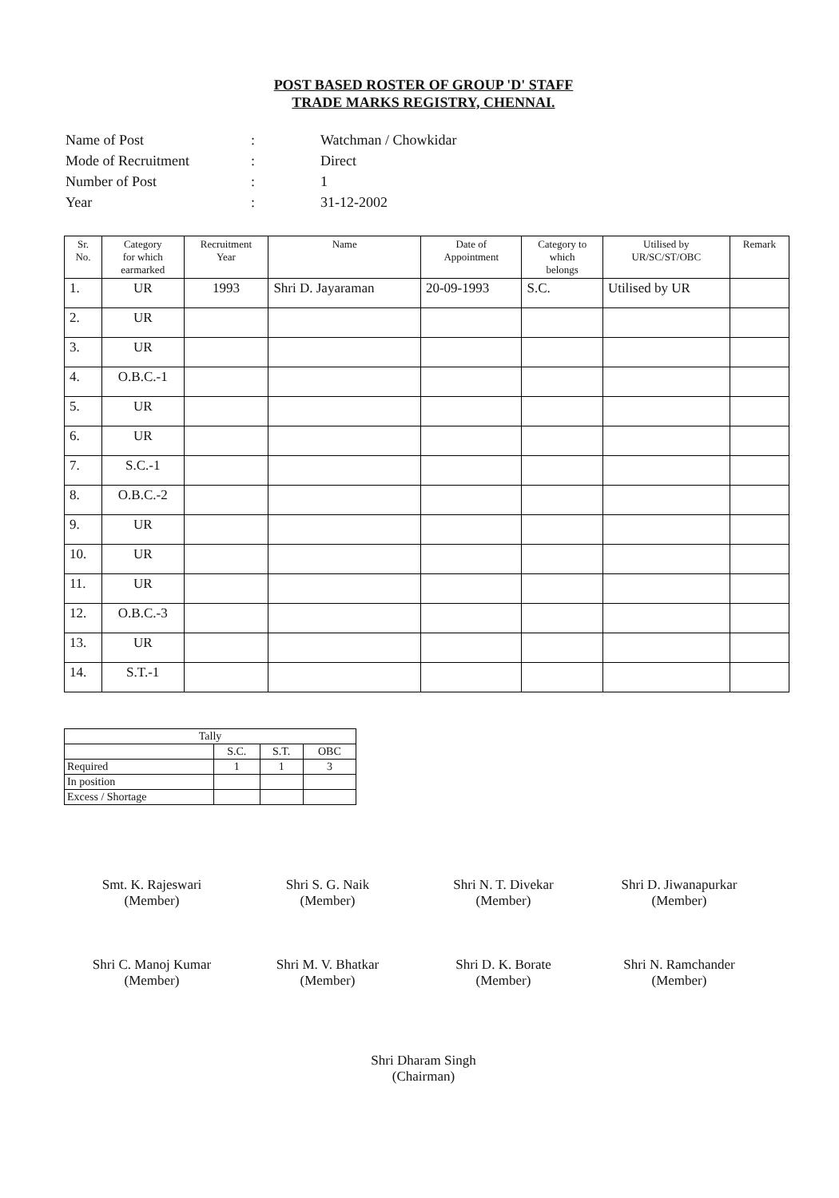POST BASED ROSTER OF GROUP 'D' STAFF
TRADE MARKS REGISTRY, CHENNAI.
| Name of Post | : | Watchman / Chowkidar |
| Mode of Recruitment | : | Direct |
| Number of Post | : | 1 |
| Year | : | 31-12-2002 |
| Sr. No. | Category for which earmarked | Recruitment Year | Name | Date of Appointment | Category to which belongs | Utilised by UR/SC/ST/OBC | Remark |
| --- | --- | --- | --- | --- | --- | --- | --- |
| 1. | UR | 1993 | Shri D. Jayaraman | 20-09-1993 | S.C. | Utilised by UR | |
| 2. | UR | | | | | | |
| 3. | UR | | | | | | |
| 4. | O.B.C.-1 | | | | | | |
| 5. | UR | | | | | | |
| 6. | UR | | | | | | |
| 7. | S.C.-1 | | | | | | |
| 8. | O.B.C.-2 | | | | | | |
| 9. | UR | | | | | | |
| 10. | UR | | | | | | |
| 11. | UR | | | | | | |
| 12. | O.B.C.-3 | | | | | | |
| 13. | UR | | | | | | |
| 14. | S.T.-1 | | | | | | |
| Tally | | | |
| | S.C. | S.T. | OBC |
| Required | 1 | 1 | 3 |
| In position | | | |
| Excess / Shortage | | | |
Smt. K. Rajeswari
(Member)
Shri S. G. Naik
(Member)
Shri N. T. Divekar
(Member)
Shri D. Jiwanapurkar
(Member)
Shri C. Manoj Kumar
(Member)
Shri M. V. Bhatkar
(Member)
Shri D. K. Borate
(Member)
Shri N. Ramchander
(Member)
Shri Dharam Singh
(Chairman)